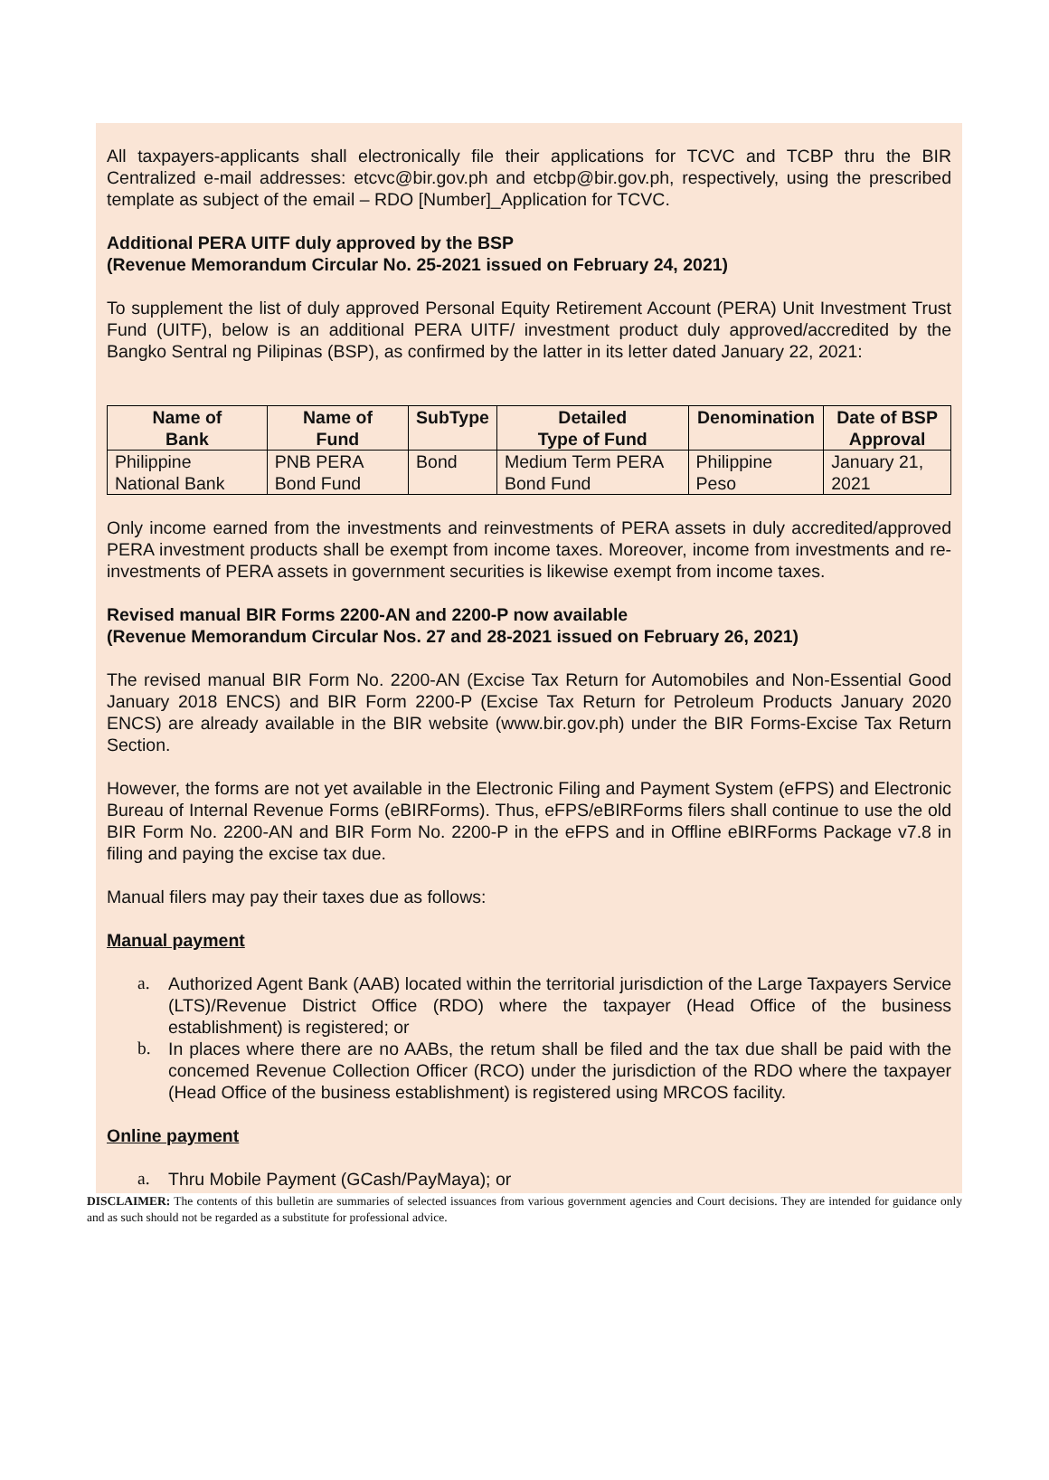All taxpayers-applicants shall electronically file their applications for TCVC and TCBP thru the BIR Centralized e-mail addresses: etcvc@bir.gov.ph and etcbp@bir.gov.ph, respectively, using the prescribed template as subject of the email – RDO [Number]_Application for TCVC.
Additional PERA UITF duly approved by the BSP
(Revenue Memorandum Circular No. 25-2021 issued on February 24, 2021)
To supplement the list of duly approved Personal Equity Retirement Account (PERA) Unit Investment Trust Fund (UITF), below is an additional PERA UITF/ investment product duly approved/accredited by the Bangko Sentral ng Pilipinas (BSP), as confirmed by the latter in its letter dated January 22, 2021:
| Name of Bank | Name of Fund | SubType | Detailed Type of Fund | Denomination | Date of BSP Approval |
| --- | --- | --- | --- | --- | --- |
| Philippine National Bank | PNB PERA Bond Fund | Bond | Medium Term PERA Bond Fund | Philippine Peso | January 21, 2021 |
Only income earned from the investments and reinvestments of PERA assets in duly accredited/approved PERA investment products shall be exempt from income taxes. Moreover, income from investments and re-investments of PERA assets in government securities is likewise exempt from income taxes.
Revised manual BIR Forms 2200-AN and 2200-P now available
(Revenue Memorandum Circular Nos. 27 and 28-2021 issued on February 26, 2021)
The revised manual BIR Form No. 2200-AN (Excise Tax Return for Automobiles and Non-Essential Good January 2018 ENCS) and BIR Form 2200-P (Excise Tax Return for Petroleum Products January 2020 ENCS) are already available in the BIR website (www.bir.gov.ph) under the BIR Forms-Excise Tax Return Section.
However, the forms are not yet available in the Electronic Filing and Payment System (eFPS) and Electronic Bureau of Internal Revenue Forms (eBIRForms). Thus, eFPS/eBIRForms filers shall continue to use the old BIR Form No. 2200-AN and BIR Form No. 2200-P in the eFPS and in Offline eBIRForms Package v7.8 in filing and paying the excise tax due.
Manual filers may pay their taxes due as follows:
Manual payment
a. Authorized Agent Bank (AAB) located within the territorial jurisdiction of the Large Taxpayers Service (LTS)/Revenue District Office (RDO) where the taxpayer (Head Office of the business establishment) is registered; or
b. In places where there are no AABs, the retum shall be filed and the tax due shall be paid with the concemed Revenue Collection Officer (RCO) under the jurisdiction of the RDO where the taxpayer (Head Office of the business establishment) is registered using MRCOS facility.
Online payment
a. Thru Mobile Payment (GCash/PayMaya); or
DISCLAIMER: The contents of this bulletin are summaries of selected issuances from various government agencies and Court decisions. They are intended for guidance only and as such should not be regarded as a substitute for professional advice.